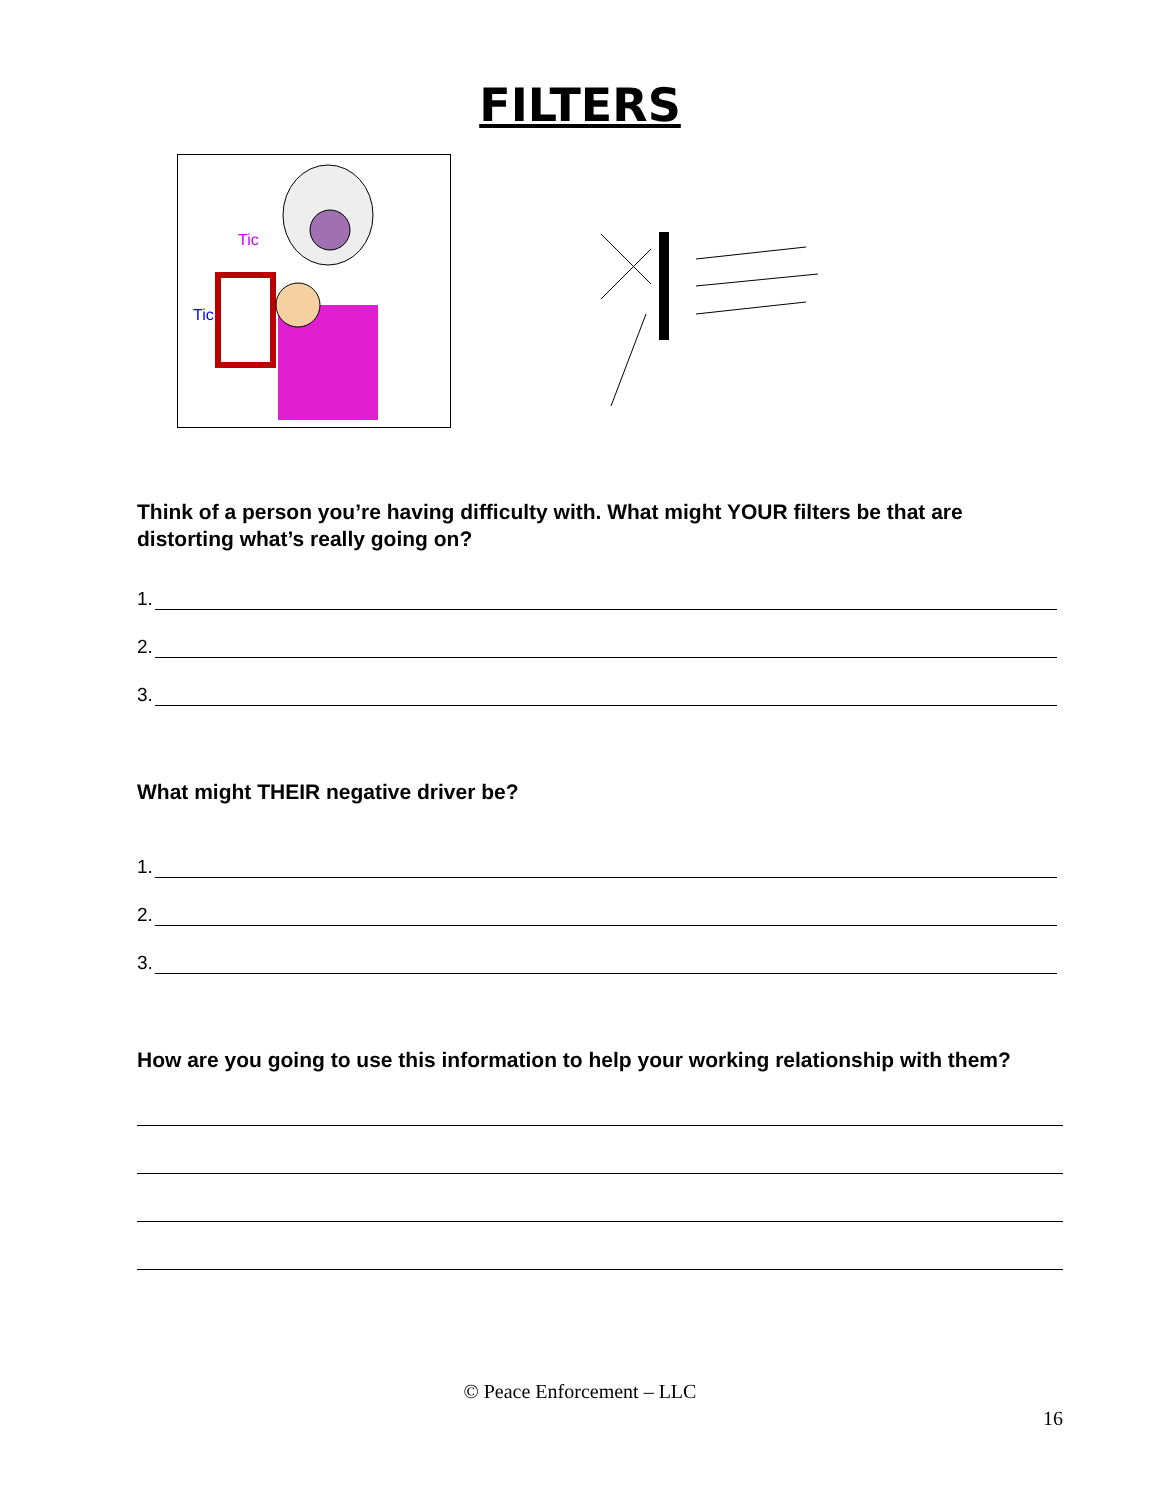FILTERS
Tic
Tic
Think of a person you’re having difficulty with. What might YOUR filters be that are distorting what’s really going on?
1.
2.
3.
What might THEIR negative driver be?
1.
2.
3.
How are you going to use this information to help your working relationship with them?
© Peace Enforcement – LLC
16